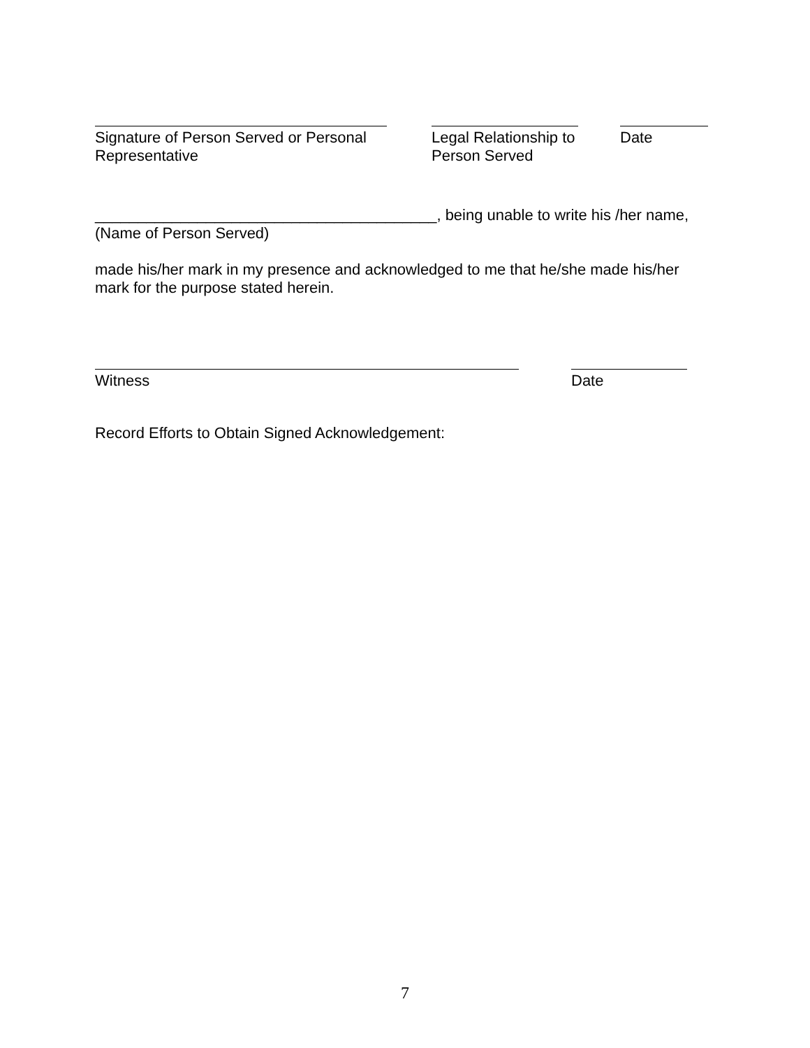Signature of Person Served or Personal Representative
Legal Relationship to Person Served
Date
________________________________________, being unable to write his /her name,
(Name of Person Served)
made his/her mark in my presence and acknowledged to me that he/she made his/her mark for the purpose stated herein.
Witness Date
Record Efforts to Obtain Signed Acknowledgement:
7